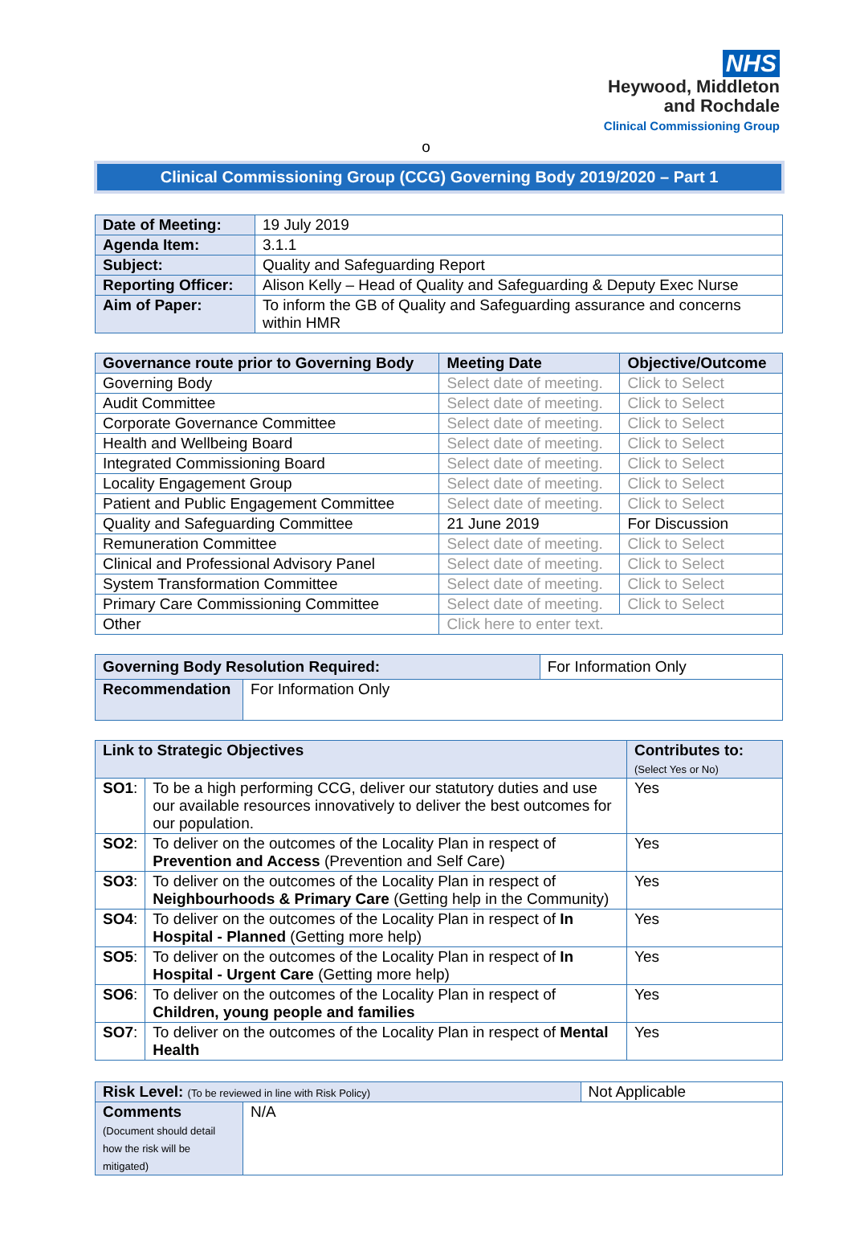NHS
Heywood, Middleton
and Rochdale
Clinical Commissioning Group
o
Clinical Commissioning Group (CCG) Governing Body 2019/2020 – Part 1
| Date of Meeting: | 19 July 2019 |
| Agenda Item: | 3.1.1 |
| Subject: | Quality and Safeguarding Report |
| Reporting Officer: | Alison Kelly – Head of Quality and Safeguarding & Deputy Exec Nurse |
| Aim of Paper: | To inform the GB of Quality and Safeguarding assurance and concerns within HMR |
| Governance route prior to Governing Body | Meeting Date | Objective/Outcome |
| --- | --- | --- |
| Governing Body | Select date of meeting. | Click to Select |
| Audit Committee | Select date of meeting. | Click to Select |
| Corporate Governance Committee | Select date of meeting. | Click to Select |
| Health and Wellbeing Board | Select date of meeting. | Click to Select |
| Integrated Commissioning Board | Select date of meeting. | Click to Select |
| Locality Engagement Group | Select date of meeting. | Click to Select |
| Patient and Public Engagement Committee | Select date of meeting. | Click to Select |
| Quality and Safeguarding Committee | 21 June 2019 | For Discussion |
| Remuneration Committee | Select date of meeting. | Click to Select |
| Clinical and Professional Advisory Panel | Select date of meeting. | Click to Select |
| System Transformation Committee | Select date of meeting. | Click to Select |
| Primary Care Commissioning Committee | Select date of meeting. | Click to Select |
| Other | Click here to enter text. | |
| Governing Body Resolution Required: | | For Information Only |
| Recommendation | For Information Only | |
| Link to Strategic Objectives | | Contributes to: (Select Yes or No) |
| --- | --- | --- |
| SO1 : | To be a high performing CCG, deliver our statutory duties and use our available resources innovatively to deliver the best outcomes for our population. | Yes |
| SO2 : | To deliver on the outcomes of the Locality Plan in respect of Prevention and Access (Prevention and Self Care) | Yes |
| SO3 : | To deliver on the outcomes of the Locality Plan in respect of Neighbourhoods & Primary Care (Getting help in the Community) | Yes |
| SO4 : | To deliver on the outcomes of the Locality Plan in respect of In Hospital - Planned (Getting more help) | Yes |
| SO5 : | To deliver on the outcomes of the Locality Plan in respect of In Hospital - Urgent Care (Getting more help) | Yes |
| SO6 : | To deliver on the outcomes of the Locality Plan in respect of Children, young people and families | Yes |
| SO7 : | To deliver on the outcomes of the Locality Plan in respect of Mental Health | Yes |
| Risk Level: (To be reviewed in line with Risk Policy) | | Not Applicable |
| Comments (Document should detail how the risk will be mitigated) | N/A | |